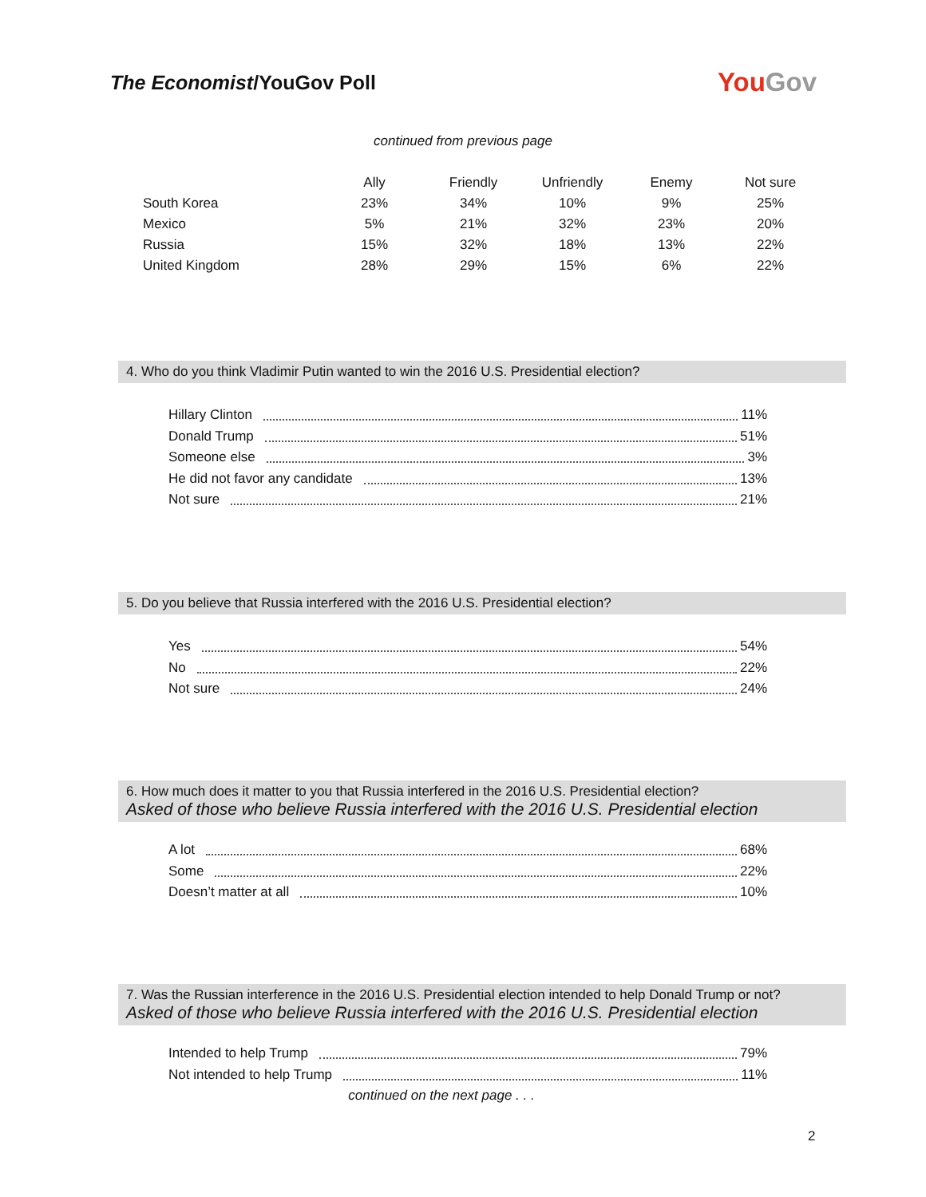The Economist/YouGov Poll
YouGov
continued from previous page
| | Ally | Friendly | Unfriendly | Enemy | Not sure |
| --- | --- | --- | --- | --- | --- |
| South Korea | 23% | 34% | 10% | 9% | 25% |
| Mexico | 5% | 21% | 32% | 23% | 20% |
| Russia | 15% | 32% | 18% | 13% | 22% |
| United Kingdom | 28% | 29% | 15% | 6% | 22% |
4. Who do you think Vladimir Putin wanted to win the 2016 U.S. Presidential election?
Hillary Clinton 11%
Donald Trump 51%
Someone else 3%
He did not favor any candidate 13%
Not sure 21%
5. Do you believe that Russia interfered with the 2016 U.S. Presidential election?
Yes 54%
No 22%
Not sure 24%
6. How much does it matter to you that Russia interfered in the 2016 U.S. Presidential election?
Asked of those who believe Russia interfered with the 2016 U.S. Presidential election
A lot 68%
Some 22%
Doesn’t matter at all 10%
7. Was the Russian interference in the 2016 U.S. Presidential election intended to help Donald Trump or not?
Asked of those who believe Russia interfered with the 2016 U.S. Presidential election
Intended to help Trump 79%
Not intended to help Trump 11%
continued on the next page . . .
2